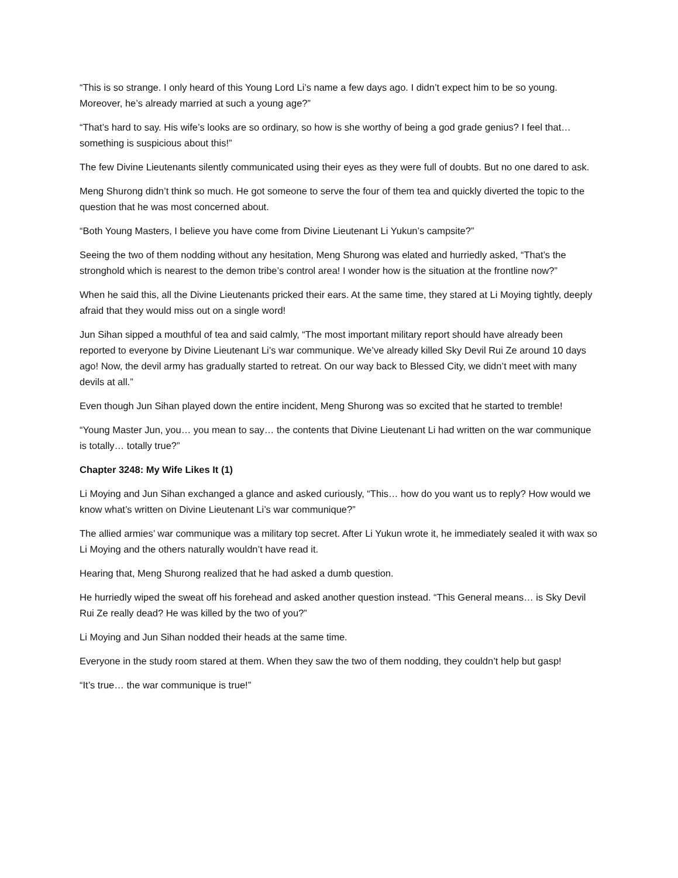“This is so strange. I only heard of this Young Lord Li’s name a few days ago. I didn’t expect him to be so young. Moreover, he’s already married at such a young age?”
“That’s hard to say. His wife’s looks are so ordinary, so how is she worthy of being a god grade genius? I feel that… something is suspicious about this!”
The few Divine Lieutenants silently communicated using their eyes as they were full of doubts. But no one dared to ask.
Meng Shurong didn’t think so much. He got someone to serve the four of them tea and quickly diverted the topic to the question that he was most concerned about.
“Both Young Masters, I believe you have come from Divine Lieutenant Li Yukun’s campsite?”
Seeing the two of them nodding without any hesitation, Meng Shurong was elated and hurriedly asked, “That’s the stronghold which is nearest to the demon tribe’s control area! I wonder how is the situation at the frontline now?”
When he said this, all the Divine Lieutenants pricked their ears. At the same time, they stared at Li Moying tightly, deeply afraid that they would miss out on a single word!
Jun Sihan sipped a mouthful of tea and said calmly, “The most important military report should have already been reported to everyone by Divine Lieutenant Li’s war communique. We’ve already killed Sky Devil Rui Ze around 10 days ago! Now, the devil army has gradually started to retreat. On our way back to Blessed City, we didn’t meet with many devils at all.”
Even though Jun Sihan played down the entire incident, Meng Shurong was so excited that he started to tremble!
“Young Master Jun, you… you mean to say… the contents that Divine Lieutenant Li had written on the war communique is totally… totally true?”
Chapter 3248: My Wife Likes It (1)
Li Moying and Jun Sihan exchanged a glance and asked curiously, “This… how do you want us to reply? How would we know what’s written on Divine Lieutenant Li’s war communique?”
The allied armies’ war communique was a military top secret. After Li Yukun wrote it, he immediately sealed it with wax so Li Moying and the others naturally wouldn’t have read it.
Hearing that, Meng Shurong realized that he had asked a dumb question.
He hurriedly wiped the sweat off his forehead and asked another question instead. “This General means… is Sky Devil Rui Ze really dead? He was killed by the two of you?”
Li Moying and Jun Sihan nodded their heads at the same time.
Everyone in the study room stared at them. When they saw the two of them nodding, they couldn’t help but gasp!
“It’s true… the war communique is true!”